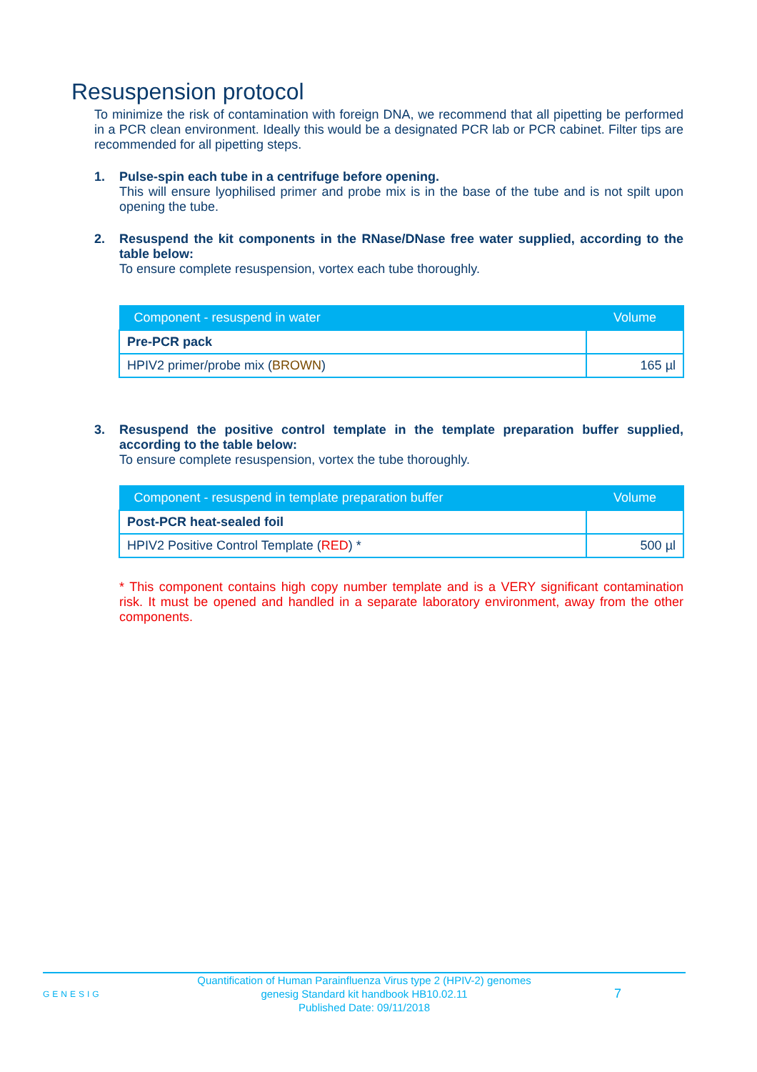Resuspension protocol
To minimize the risk of contamination with foreign DNA, we recommend that all pipetting be performed in a PCR clean environment. Ideally this would be a designated PCR lab or PCR cabinet. Filter tips are recommended for all pipetting steps.
1. Pulse-spin each tube in a centrifuge before opening.
This will ensure lyophilised primer and probe mix is in the base of the tube and is not spilt upon opening the tube.
2. Resuspend the kit components in the RNase/DNase free water supplied, according to the table below:
To ensure complete resuspension, vortex each tube thoroughly.
| Component - resuspend in water | Volume |
| --- | --- |
| Pre-PCR pack | |
| HPIV2 primer/probe mix ( BROWN ) | 165 µl |
3. Resuspend the positive control template in the template preparation buffer supplied, according to the table below:
To ensure complete resuspension, vortex the tube thoroughly.
| Component - resuspend in template preparation buffer | Volume |
| --- | --- |
| Post-PCR heat-sealed foil | |
| HPIV2 Positive Control Template ( RED ) * | 500 µl |
* This component contains high copy number template and is a VERY significant contamination risk. It must be opened and handled in a separate laboratory environment, away from the other components.
GENESIG
Quantification of Human Parainfluenza Virus type 2 (HPIV-2) genomes
genesig Standard kit handbook HB10.02.11
Published Date: 09/11/2018
7